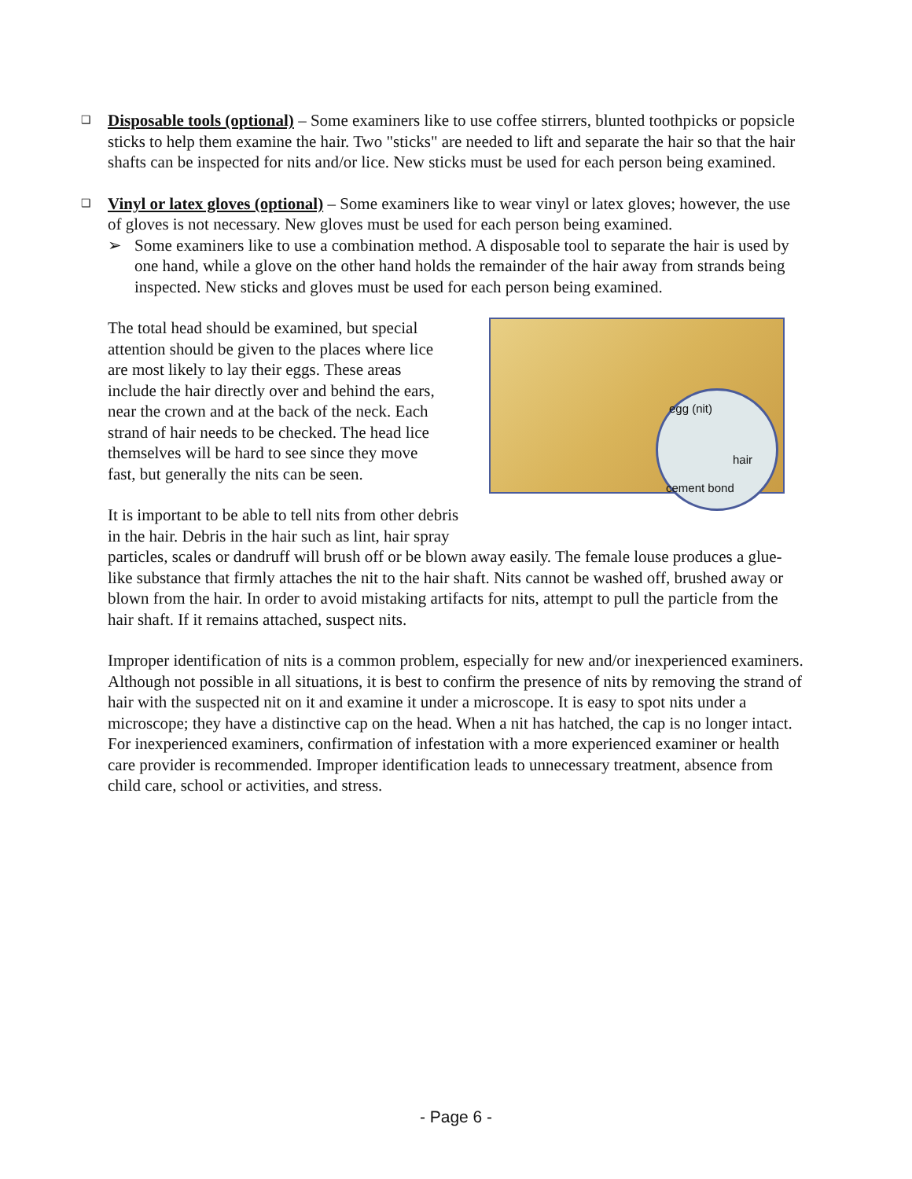❑
Disposable tools (optional) – Some examiners like to use coffee stirrers, blunted toothpicks or popsicle sticks to help them examine the hair. Two "sticks" are needed to lift and separate the hair so that the hair shafts can be inspected for nits and/or lice. New sticks must be used for each person being examined.
❑
Vinyl or latex gloves (optional) – Some examiners like to wear vinyl or latex gloves; however, the use of gloves is not necessary. New gloves must be used for each person being examined.
➢ Some examiners like to use a combination method. A disposable tool to separate the hair is used by one hand, while a glove on the other hand holds the remainder of the hair away from strands being inspected. New sticks and gloves must be used for each person being examined.
egg (nit)
hair
cement bond
The total head should be examined, but special attention should be given to the places where lice are most likely to lay their eggs. These areas include the hair directly over and behind the ears, near the crown and at the back of the neck. Each strand of hair needs to be checked. The head lice themselves will be hard to see since they move fast, but generally the nits can be seen.
It is important to be able to tell nits from other debris in the hair. Debris in the hair such as lint, hair spray particles, scales or dandruff will brush off or be blown away easily. The female louse produces a glue-like substance that firmly attaches the nit to the hair shaft. Nits cannot be washed off, brushed away or blown from the hair. In order to avoid mistaking artifacts for nits, attempt to pull the particle from the hair shaft. If it remains attached, suspect nits.
Improper identification of nits is a common problem, especially for new and/or inexperienced examiners. Although not possible in all situations, it is best to confirm the presence of nits by removing the strand of hair with the suspected nit on it and examine it under a microscope. It is easy to spot nits under a microscope; they have a distinctive cap on the head. When a nit has hatched, the cap is no longer intact. For inexperienced examiners, confirmation of infestation with a more experienced examiner or health care provider is recommended. Improper identification leads to unnecessary treatment, absence from child care, school or activities, and stress.
- Page 6 -